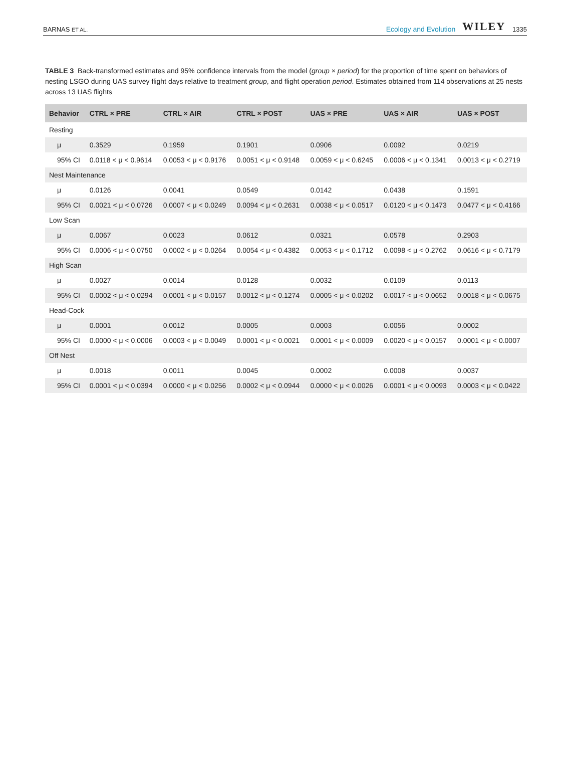BARNAS ET AL.
Ecology and Evolution WILEY 1335
TABLE 3 Back-transformed estimates and 95% confidence intervals from the model (group × period) for the proportion of time spent on behaviors of nesting LSGO during UAS survey flight days relative to treatment group, and flight operation period. Estimates obtained from 114 observations at 25 nests across 13 UAS flights
| Behavior | CTRL × PRE | CTRL × AIR | CTRL × POST | UAS × PRE | UAS × AIR | UAS × POST |
| --- | --- | --- | --- | --- | --- | --- |
| Resting | | | | | | |
| μ | 0.3529 | 0.1959 | 0.1901 | 0.0906 | 0.0092 | 0.0219 |
| 95% CI | 0.0118 < μ < 0.9614 | 0.0053 < μ < 0.9176 | 0.0051 < μ < 0.9148 | 0.0059 < μ < 0.6245 | 0.0006 < μ < 0.1341 | 0.0013 < μ < 0.2719 |
| Nest Maintenance | | | | | | |
| μ | 0.0126 | 0.0041 | 0.0549 | 0.0142 | 0.0438 | 0.1591 |
| 95% CI | 0.0021 < μ < 0.0726 | 0.0007 < μ < 0.0249 | 0.0094 < μ < 0.2631 | 0.0038 < μ < 0.0517 | 0.0120 < μ < 0.1473 | 0.0477 < μ < 0.4166 |
| Low Scan | | | | | | |
| μ | 0.0067 | 0.0023 | 0.0612 | 0.0321 | 0.0578 | 0.2903 |
| 95% CI | 0.0006 < μ < 0.0750 | 0.0002 < μ < 0.0264 | 0.0054 < μ < 0.4382 | 0.0053 < μ < 0.1712 | 0.0098 < μ < 0.2762 | 0.0616 < μ < 0.7179 |
| High Scan | | | | | | |
| μ | 0.0027 | 0.0014 | 0.0128 | 0.0032 | 0.0109 | 0.0113 |
| 95% CI | 0.0002 < μ < 0.0294 | 0.0001 < μ < 0.0157 | 0.0012 < μ < 0.1274 | 0.0005 < μ < 0.0202 | 0.0017 < μ < 0.0652 | 0.0018 < μ < 0.0675 |
| Head-Cock | | | | | | |
| μ | 0.0001 | 0.0012 | 0.0005 | 0.0003 | 0.0056 | 0.0002 |
| 95% CI | 0.0000 < μ < 0.0006 | 0.0003 < μ < 0.0049 | 0.0001 < μ < 0.0021 | 0.0001 < μ < 0.0009 | 0.0020 < μ < 0.0157 | 0.0001 < μ < 0.0007 |
| Off Nest | | | | | | |
| μ | 0.0018 | 0.0011 | 0.0045 | 0.0002 | 0.0008 | 0.0037 |
| 95% CI | 0.0001 < μ < 0.0394 | 0.0000 < μ < 0.0256 | 0.0002 < μ < 0.0944 | 0.0000 < μ < 0.0026 | 0.0001 < μ < 0.0093 | 0.0003 < μ < 0.0422 |